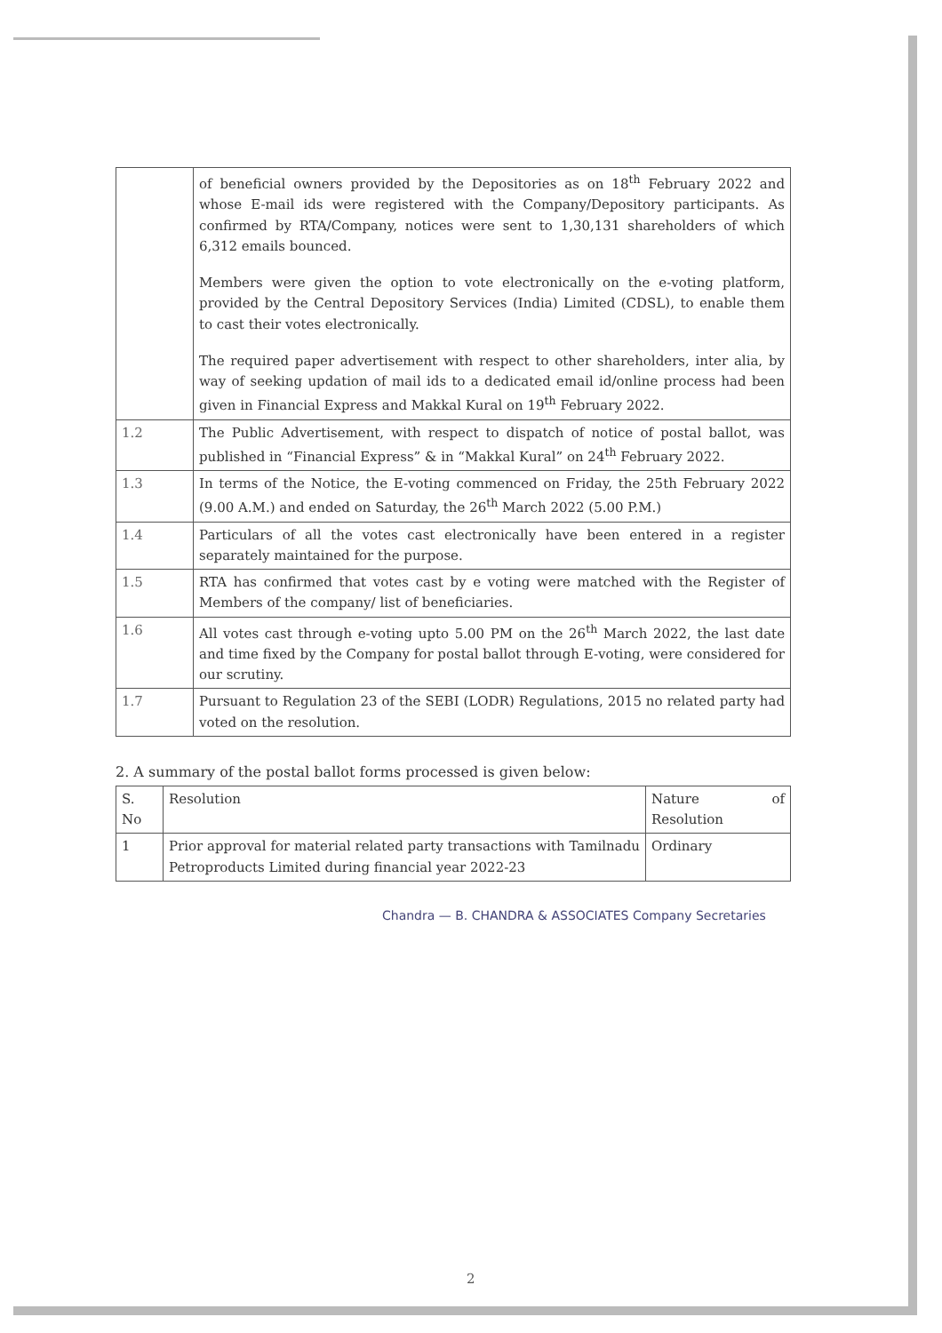| | of beneficial owners provided by the Depositories as on 18<sup>th</sup> February 2022 and whose E-mail ids were registered with the Company/Depository participants. As confirmed by RTA/Company, notices were sent to 1,30,131 shareholders of which 6,312 emails bounced. Members were given the option to vote electronically on the e-voting platform, provided by the Central Depository Services (India) Limited (CDSL), to enable them to cast their votes electronically. The required paper advertisement with respect to other shareholders, inter alia, by way of seeking updation of mail ids to a dedicated email id/online process had been given in Financial Express and Makkal Kural on 19<sup>th</sup> February 2022. |
| 1.2 | The Public Advertisement, with respect to dispatch of notice of postal ballot, was published in “Financial Express” & in “Makkal Kural” on 24<sup>th</sup> February 2022. |
| 1.3 | In terms of the Notice, the E-voting commenced on Friday, the 25th February 2022 (9.00 A.M.) and ended on Saturday, the 26<sup>th</sup> March 2022 (5.00 P.M.) |
| 1.4 | Particulars of all the votes cast electronically have been entered in a register separately maintained for the purpose. |
| 1.5 | RTA has confirmed that votes cast by e voting were matched with the Register of Members of the company/ list of beneficiaries. |
| 1.6 | All votes cast through e-voting upto 5.00 PM on the 26<sup>th</sup> March 2022, the last date and time fixed by the Company for postal ballot through E-voting, were considered for our scrutiny. |
| 1.7 | Pursuant to Regulation 23 of the SEBI (LODR) Regulations, 2015 no related party had voted on the resolution. |
2. A summary of the postal ballot forms processed is given below:
| S. No | Resolution | Nature of Resolution |
| 1 | Prior approval for material related party transactions with Tamilnadu Petroproducts Limited during financial year 2022-23 | Ordinary |
Chandra — B. CHANDRA & ASSOCIATES Company Secretaries
2